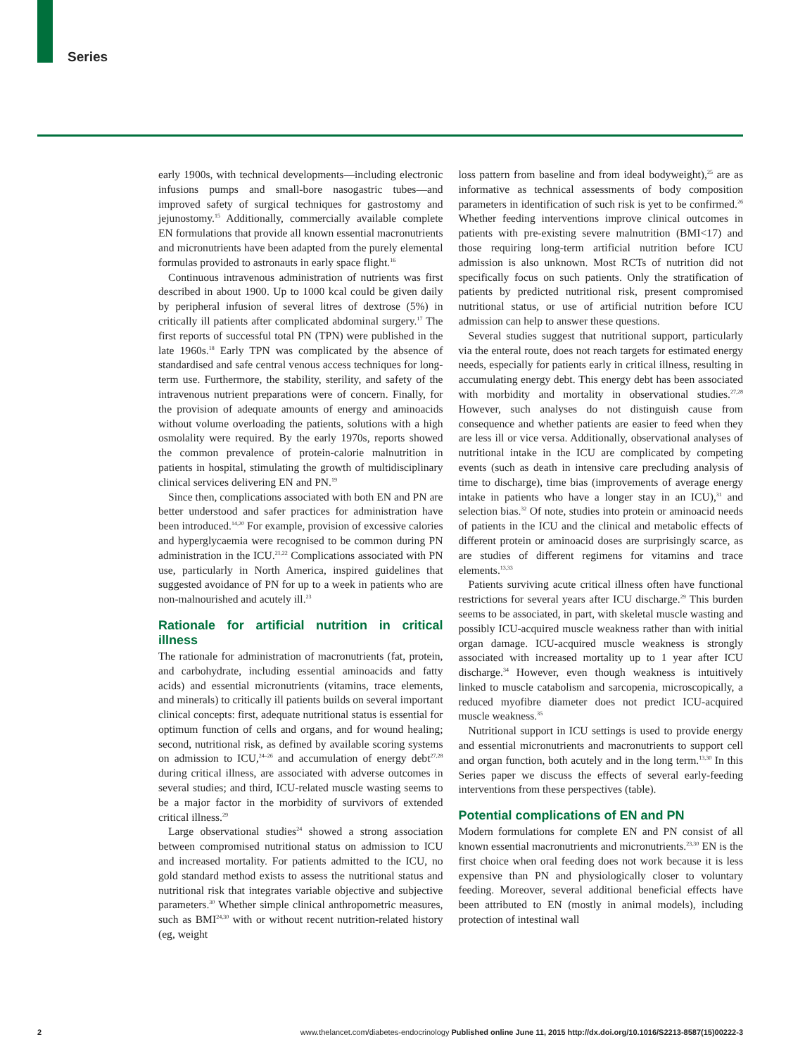Series
early 1900s, with technical developments—including electronic infusions pumps and small-bore nasogastric tubes—and improved safety of surgical techniques for gastrostomy and jejunostomy.<sup>15</sup> Additionally, commercially available complete EN formulations that provide all known essential macronutrients and micronutrients have been adapted from the purely elemental formulas provided to astronauts in early space flight.<sup>16</sup>
Continuous intravenous administration of nutrients was first described in about 1900. Up to 1000 kcal could be given daily by peripheral infusion of several litres of dextrose (5%) in critically ill patients after complicated abdominal surgery.<sup>17</sup> The first reports of successful total PN (TPN) were published in the late 1960s.<sup>18</sup> Early TPN was complicated by the absence of standardised and safe central venous access techniques for long-term use. Furthermore, the stability, sterility, and safety of the intravenous nutrient preparations were of concern. Finally, for the provision of adequate amounts of energy and aminoacids without volume overloading the patients, solutions with a high osmolality were required. By the early 1970s, reports showed the common prevalence of protein-calorie malnutrition in patients in hospital, stimulating the growth of multidisciplinary clinical services delivering EN and PN.<sup>19</sup>
Since then, complications associated with both EN and PN are better understood and safer practices for administration have been introduced.<sup>14,20</sup> For example, provision of excessive calories and hyperglycaemia were recognised to be common during PN administration in the ICU.<sup>21,22</sup> Complications associated with PN use, particularly in North America, inspired guidelines that suggested avoidance of PN for up to a week in patients who are non-malnourished and acutely ill.<sup>23</sup>
Rationale for artificial nutrition in critical illness
The rationale for administration of macronutrients (fat, protein, and carbohydrate, including essential aminoacids and fatty acids) and essential micronutrients (vitamins, trace elements, and minerals) to critically ill patients builds on several important clinical concepts: first, adequate nutritional status is essential for optimum function of cells and organs, and for wound healing; second, nutritional risk, as defined by available scoring systems on admission to ICU,<sup>24–26</sup> and accumulation of energy debt<sup>27,28</sup> during critical illness, are associated with adverse outcomes in several studies; and third, ICU-related muscle wasting seems to be a major factor in the morbidity of survivors of extended critical illness.<sup>29</sup>
Large observational studies<sup>24</sup> showed a strong association between compromised nutritional status on admission to ICU and increased mortality. For patients admitted to the ICU, no gold standard method exists to assess the nutritional status and nutritional risk that integrates variable objective and subjective parameters.<sup>30</sup> Whether simple clinical anthropometric measures, such as BMI<sup>24,30</sup> with or without recent nutrition-related history (eg, weight
loss pattern from baseline and from ideal bodyweight),<sup>25</sup> are as informative as technical assessments of body composition parameters in identification of such risk is yet to be confirmed.<sup>26</sup> Whether feeding interventions improve clinical outcomes in patients with pre-existing severe malnutrition (BMI<17) and those requiring long-term artificial nutrition before ICU admission is also unknown. Most RCTs of nutrition did not specifically focus on such patients. Only the stratification of patients by predicted nutritional risk, present compromised nutritional status, or use of artificial nutrition before ICU admission can help to answer these questions.
Several studies suggest that nutritional support, particularly via the enteral route, does not reach targets for estimated energy needs, especially for patients early in critical illness, resulting in accumulating energy debt. This energy debt has been associated with morbidity and mortality in observational studies.<sup>27,28</sup> However, such analyses do not distinguish cause from consequence and whether patients are easier to feed when they are less ill or vice versa. Additionally, observational analyses of nutritional intake in the ICU are complicated by competing events (such as death in intensive care precluding analysis of time to discharge), time bias (improvements of average energy intake in patients who have a longer stay in an ICU),<sup>31</sup> and selection bias.<sup>32</sup> Of note, studies into protein or aminoacid needs of patients in the ICU and the clinical and metabolic effects of different protein or aminoacid doses are surprisingly scarce, as are studies of different regimens for vitamins and trace elements.<sup>13,33</sup>
Patients surviving acute critical illness often have functional restrictions for several years after ICU discharge.<sup>29</sup> This burden seems to be associated, in part, with skeletal muscle wasting and possibly ICU-acquired muscle weakness rather than with initial organ damage. ICU-acquired muscle weakness is strongly associated with increased mortality up to 1 year after ICU discharge.<sup>34</sup> However, even though weakness is intuitively linked to muscle catabolism and sarcopenia, microscopically, a reduced myofibre diameter does not predict ICU-acquired muscle weakness.<sup>35</sup>
Nutritional support in ICU settings is used to provide energy and essential micronutrients and macronutrients to support cell and organ function, both acutely and in the long term.<sup>13,30</sup> In this Series paper we discuss the effects of several early-feeding interventions from these perspectives (table).
Potential complications of EN and PN
Modern formulations for complete EN and PN consist of all known essential macronutrients and micronutrients.<sup>23,30</sup> EN is the first choice when oral feeding does not work because it is less expensive than PN and physiologically closer to voluntary feeding. Moreover, several additional beneficial effects have been attributed to EN (mostly in animal models), including protection of intestinal wall
2 www.thelancet.com/diabetes-endocrinology Published online June 11, 2015 http://dx.doi.org/10.1016/S2213-8587(15)00222-3